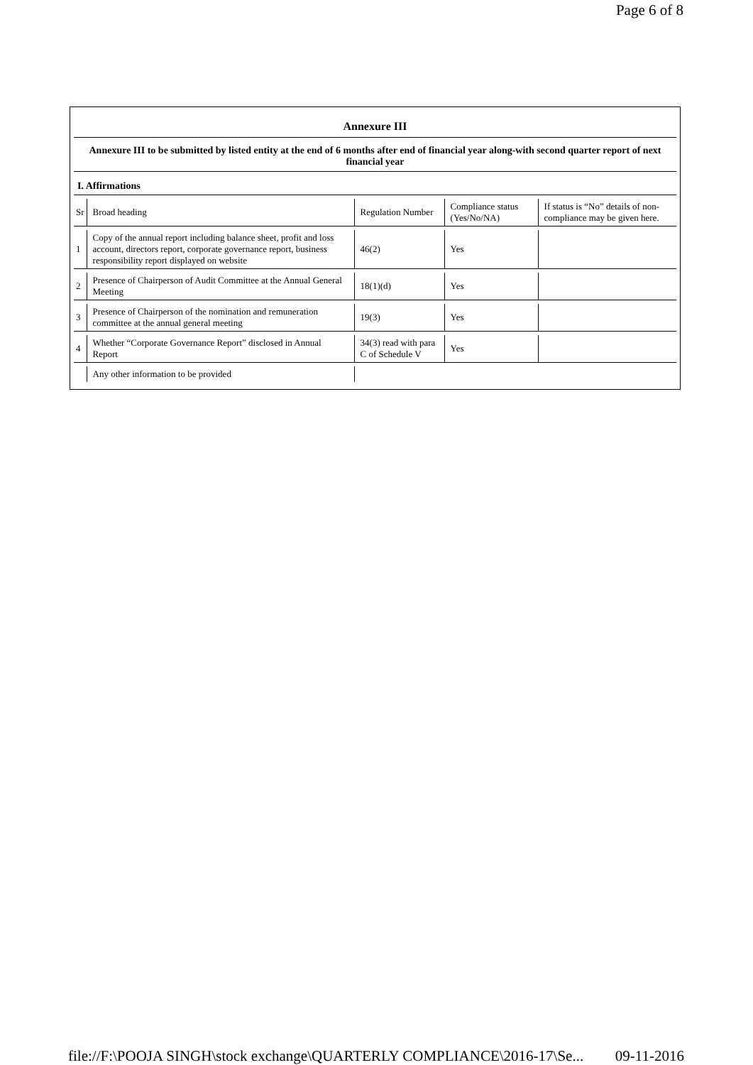Page 6 of 8
Annexure III
Annexure III to be submitted by listed entity at the end of 6 months after end of financial year along-with second quarter report of next financial year
I. Affirmations
| Sr | Broad heading | Regulation Number | Compliance status (Yes/No/NA) | If status is “No” details of non-compliance may be given here. |
| 1 | Copy of the annual report including balance sheet, profit and loss account, directors report, corporate governance report, business responsibility report displayed on website | 46(2) | Yes | |
| 2 | Presence of Chairperson of Audit Committee at the Annual General Meeting | 18(1)(d) | Yes | |
| 3 | Presence of Chairperson of the nomination and remuneration committee at the annual general meeting | 19(3) | Yes | |
| 4 | Whether “Corporate Governance Report” disclosed in Annual Report | 34(3) read with para C of Schedule V | Yes | |
| | Any other information to be provided | | | |
file://F:\POOJA SINGH\stock exchange\QUARTERLY COMPLIANCE\2016-17\Se... 09-11-2016